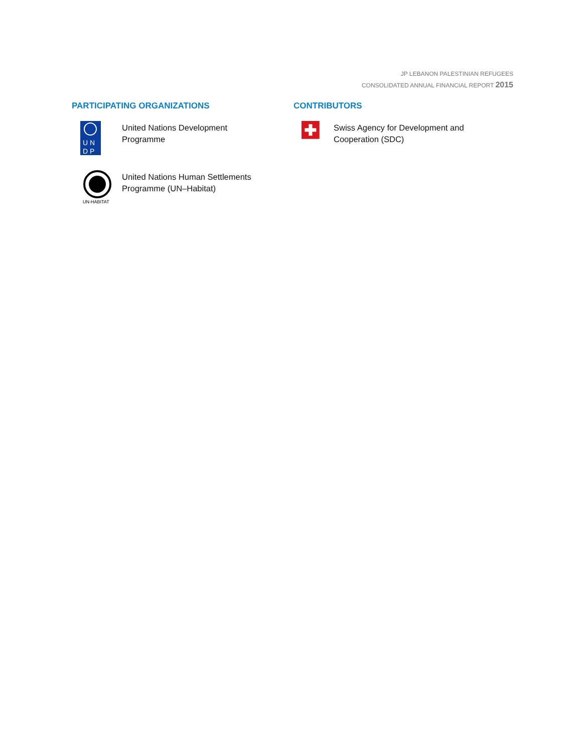JP LEBANON PALESTINIAN REFUGEES
CONSOLIDATED ANNUAL FINANCIAL REPORT 2015
PARTICIPATING ORGANIZATIONS
U N
D P
United Nations Development
Programme
UN-HABITAT
United Nations Human Settlements
Programme (UN–Habitat)
CONTRIBUTORS
Swiss Agency for Development and
Cooperation (SDC)